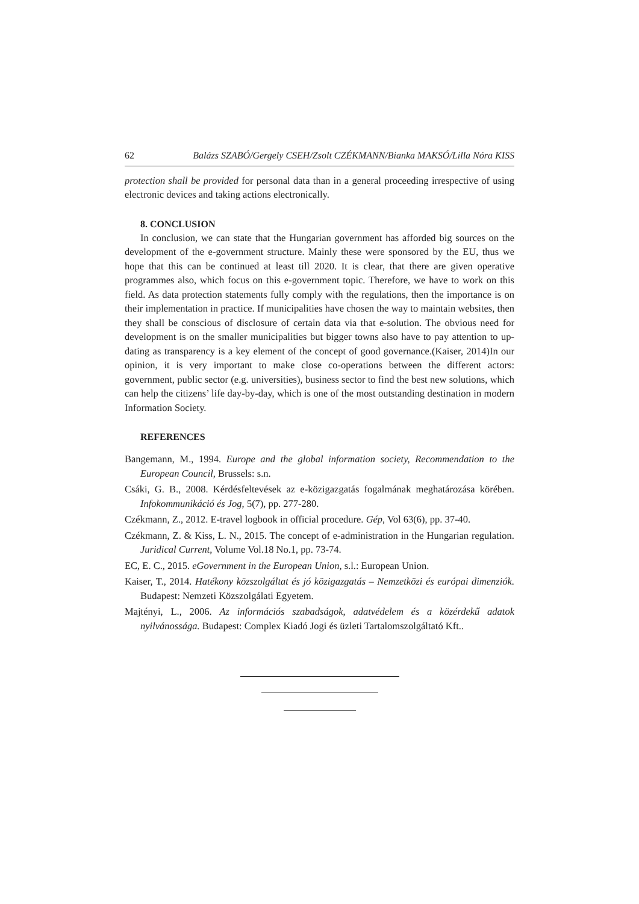62 Balázs SZABÓ/Gergely CSEH/Zsolt CZÉKMANN/Bianka MAKSÓ/Lilla Nóra KISS
protection shall be provided for personal data than in a general proceeding irrespective of using electronic devices and taking actions electronically.
8. CONCLUSION
In conclusion, we can state that the Hungarian government has afforded big sources on the development of the e-government structure. Mainly these were sponsored by the EU, thus we hope that this can be continued at least till 2020. It is clear, that there are given operative programmes also, which focus on this e-government topic. Therefore, we have to work on this field. As data protection statements fully comply with the regulations, then the importance is on their implementation in practice. If municipalities have chosen the way to maintain websites, then they shall be conscious of disclosure of certain data via that e-solution. The obvious need for development is on the smaller municipalities but bigger towns also have to pay attention to up-dating as transparency is a key element of the concept of good governance.(Kaiser, 2014)In our opinion, it is very important to make close co-operations between the different actors: government, public sector (e.g. universities), business sector to find the best new solutions, which can help the citizens’ life day-by-day, which is one of the most outstanding destination in modern Information Society.
REFERENCES
Bangemann, M., 1994. Europe and the global information society, Recommendation to the European Council, Brussels: s.n.
Csáki, G. B., 2008. Kérdésfeltevések az e-közigazgatás fogalmának meghatározása körében. Infokommunikáció és Jog, 5(7), pp. 277-280.
Czékmann, Z., 2012. E-travel logbook in official procedure. Gép, Vol 63(6), pp. 37-40.
Czékmann, Z. & Kiss, L. N., 2015. The concept of e-administration in the Hungarian regulation. Juridical Current, Volume Vol.18 No.1, pp. 73-74.
EC, E. C., 2015. eGovernment in the European Union, s.l.: European Union.
Kaiser, T., 2014. Hatékony közszolgáltat és jó közigazgatás – Nemzetközi és európai dimenziók. Budapest: Nemzeti Közszolgálati Egyetem.
Majtényi, L., 2006. Az információs szabadságok, adatvédelem és a közérdekű adatok nyilvánossága. Budapest: Complex Kiadó Jogi és üzleti Tartalomszolgáltató Kft..